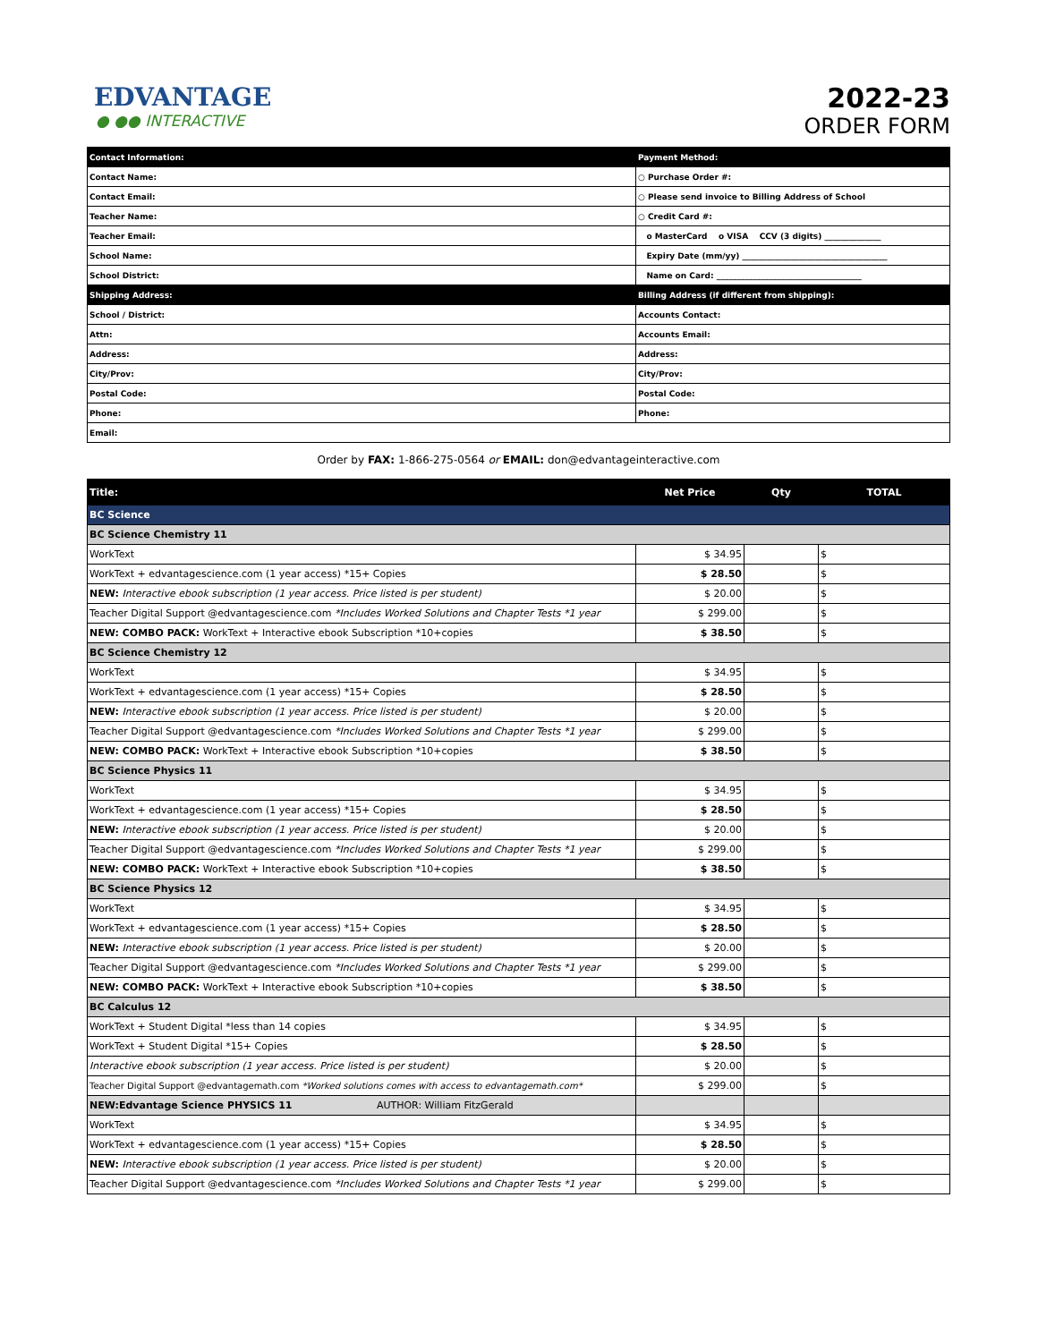EDVANTAGE
● ●● INTERACTIVE
2022-23
ORDER FORM
| Contact Information: | Payment Method: |
| Contact Name: | ○ Purchase Order #: |
| Contact Email: | ○ Please send invoice to Billing Address of School |
| Teacher Name: | ○ Credit Card #: |
| Teacher Email: | o MasterCard o VISA CCV (3 digits) ______________ |
| School Name: | Expiry Date (mm/yy) ____________________________________ |
| School District: | Name on Card: ____________________________________ |
| Shipping Address: | Billing Address (if different from shipping): |
| School / District: | Accounts Contact: |
| Attn: | Accounts Email: |
| Address: | Address: |
| City/Prov: | City/Prov: |
| Postal Code: | Postal Code: |
| Phone: | Phone: |
| Email: | |
Order by FAX: 1-866-275-0564 or EMAIL: don@edvantageinteractive.com
| Title: | Net Price | Qty | TOTAL |
| BC Science | | | |
| BC Science Chemistry 11 | | | |
| WorkText | $ 34.95 | | $ |
| WorkText + edvantagescience.com (1 year access) *15+ Copies | $ 28.50 | | $ |
| NEW: Interactive ebook subscription (1 year access. Price listed is per student) | $ 20.00 | | $ |
| Teacher Digital Support @edvantagescience.com *Includes Worked Solutions and Chapter Tests *1 year | $ 299.00 | | $ |
| NEW: COMBO PACK: WorkText + Interactive ebook Subscription *10+copies | $ 38.50 | | $ |
| BC Science Chemistry 12 | | | |
| WorkText | $ 34.95 | | $ |
| WorkText + edvantagescience.com (1 year access) *15+ Copies | $ 28.50 | | $ |
| NEW: Interactive ebook subscription (1 year access. Price listed is per student) | $ 20.00 | | $ |
| Teacher Digital Support @edvantagescience.com *Includes Worked Solutions and Chapter Tests *1 year | $ 299.00 | | $ |
| NEW: COMBO PACK: WorkText + Interactive ebook Subscription *10+copies | $ 38.50 | | $ |
| BC Science Physics 11 | | | |
| WorkText | $ 34.95 | | $ |
| WorkText + edvantagescience.com (1 year access) *15+ Copies | $ 28.50 | | $ |
| NEW: Interactive ebook subscription (1 year access. Price listed is per student) | $ 20.00 | | $ |
| Teacher Digital Support @edvantagescience.com *Includes Worked Solutions and Chapter Tests *1 year | $ 299.00 | | $ |
| NEW: COMBO PACK: WorkText + Interactive ebook Subscription *10+copies | $ 38.50 | | $ |
| BC Science Physics 12 | | | |
| WorkText | $ 34.95 | | $ |
| WorkText + edvantagescience.com (1 year access) *15+ Copies | $ 28.50 | | $ |
| NEW: Interactive ebook subscription (1 year access. Price listed is per student) | $ 20.00 | | $ |
| Teacher Digital Support @edvantagescience.com *Includes Worked Solutions and Chapter Tests *1 year | $ 299.00 | | $ |
| NEW: COMBO PACK: WorkText + Interactive ebook Subscription *10+copies | $ 38.50 | | $ |
| BC Calculus 12 | | | |
| WorkText + Student Digital *less than 14 copies | $ 34.95 | | $ |
| WorkText + Student Digital *15+ Copies | $ 28.50 | | $ |
| Interactive ebook subscription (1 year access. Price listed is per student) | $ 20.00 | | $ |
| Teacher Digital Support @edvantagemath.com *Worked solutions comes with access to edvantagemath.com* | $ 299.00 | | $ |
| NEW:Edvantage Science PHYSICS 11 AUTHOR: William FitzGerald | | | |
| WorkText | $ 34.95 | | $ |
| WorkText + edvantagescience.com (1 year access) *15+ Copies | $ 28.50 | | $ |
| NEW: Interactive ebook subscription (1 year access. Price listed is per student) | $ 20.00 | | $ |
| Teacher Digital Support @edvantagescience.com *Includes Worked Solutions and Chapter Tests *1 year | $ 299.00 | | $ |